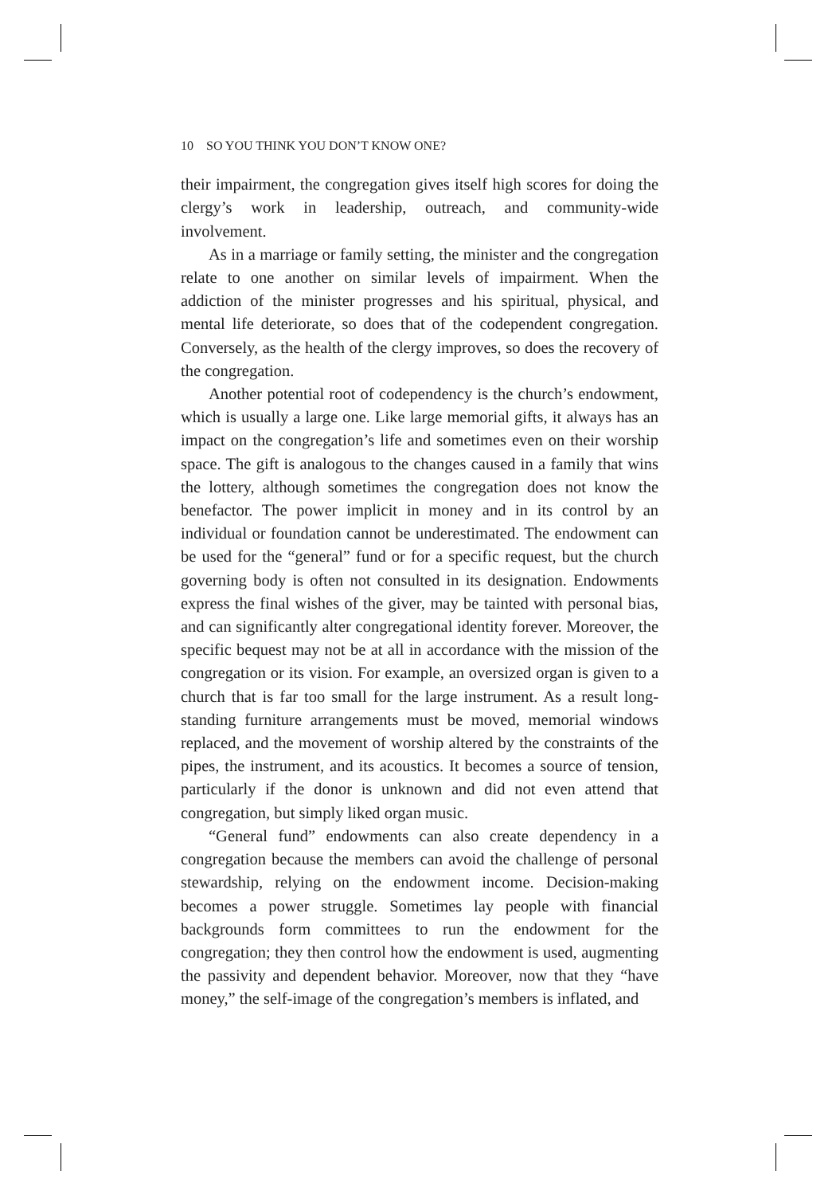10 SO YOU THINK YOU DON’T KNOW ONE?
their impairment, the congregation gives itself high scores for doing the clergy’s work in leadership, outreach, and community-wide involvement.
As in a marriage or family setting, the minister and the congregation relate to one another on similar levels of impairment. When the addiction of the minister progresses and his spiritual, physical, and mental life deteriorate, so does that of the codependent congregation. Conversely, as the health of the clergy improves, so does the recovery of the congregation.
Another potential root of codependency is the church’s endowment, which is usually a large one. Like large memorial gifts, it always has an impact on the congregation’s life and sometimes even on their worship space. The gift is analogous to the changes caused in a family that wins the lottery, although sometimes the congregation does not know the benefactor. The power implicit in money and in its control by an individual or foundation cannot be underestimated. The endowment can be used for the “general” fund or for a specific request, but the church governing body is often not consulted in its designation. Endowments express the final wishes of the giver, may be tainted with personal bias, and can significantly alter congregational identity forever. Moreover, the specific bequest may not be at all in accordance with the mission of the congregation or its vision. For example, an oversized organ is given to a church that is far too small for the large instrument. As a result long-standing furniture arrangements must be moved, memorial windows replaced, and the movement of worship altered by the constraints of the pipes, the instrument, and its acoustics. It becomes a source of tension, particularly if the donor is unknown and did not even attend that congregation, but simply liked organ music.
“General fund” endowments can also create dependency in a congregation because the members can avoid the challenge of personal stewardship, relying on the endowment income. Decision-making becomes a power struggle. Sometimes lay people with financial backgrounds form committees to run the endowment for the congregation; they then control how the endowment is used, augmenting the passivity and dependent behavior. Moreover, now that they “have money,” the self-image of the congregation’s members is inflated, and